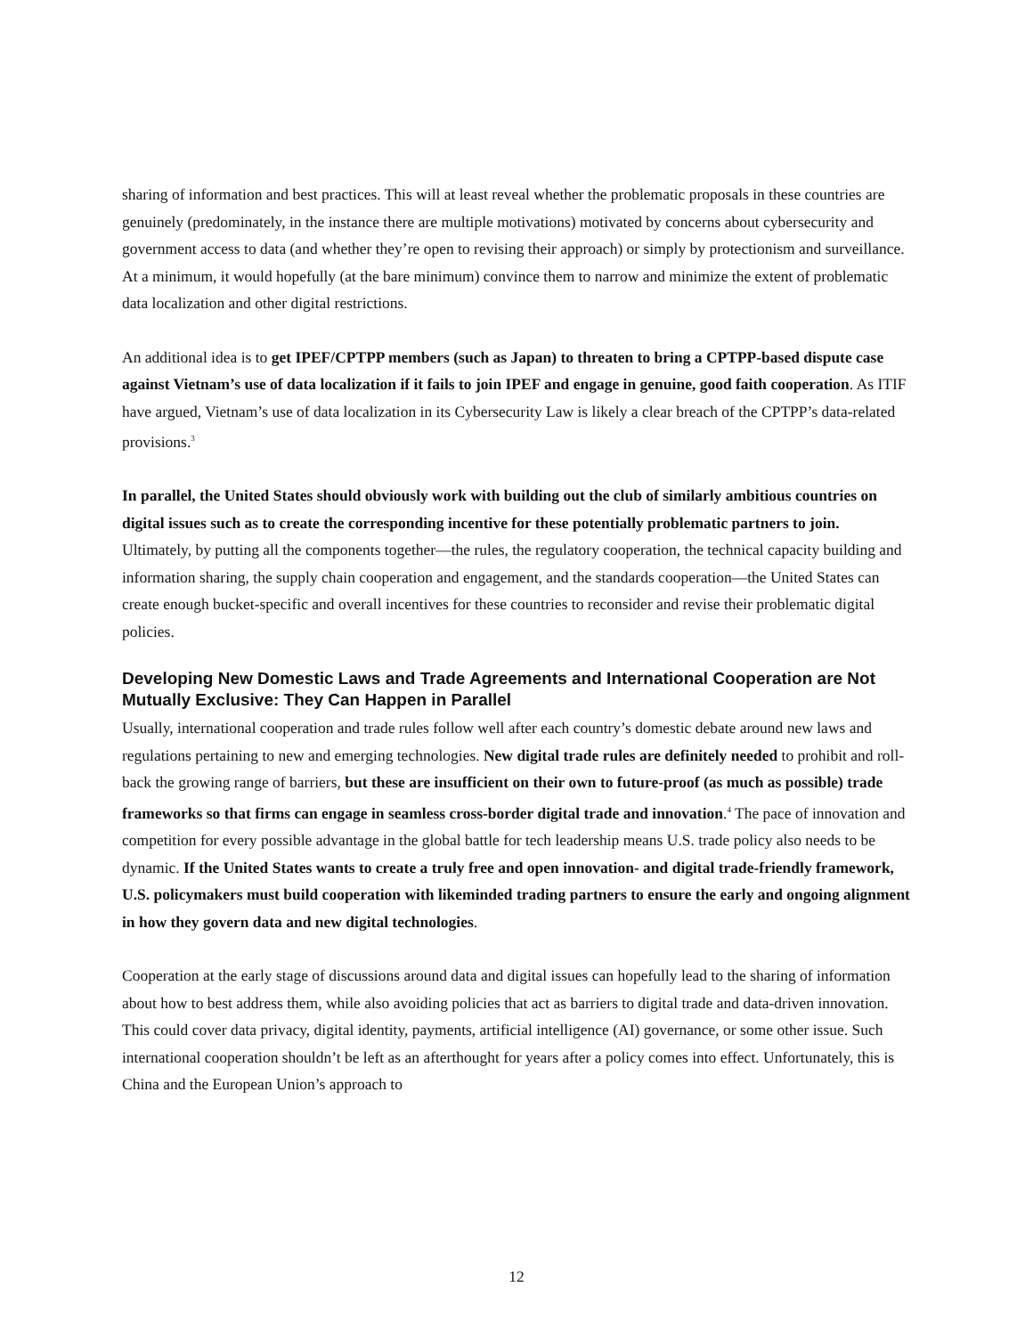sharing of information and best practices. This will at least reveal whether the problematic proposals in these countries are genuinely (predominately, in the instance there are multiple motivations) motivated by concerns about cybersecurity and government access to data (and whether they’re open to revising their approach) or simply by protectionism and surveillance. At a minimum, it would hopefully (at the bare minimum) convince them to narrow and minimize the extent of problematic data localization and other digital restrictions.
An additional idea is to get IPEF/CPTPP members (such as Japan) to threaten to bring a CPTPP-based dispute case against Vietnam’s use of data localization if it fails to join IPEF and engage in genuine, good faith cooperation. As ITIF have argued, Vietnam’s use of data localization in its Cybersecurity Law is likely a clear breach of the CPTPP’s data-related provisions.<sup>3</sup>
In parallel, the United States should obviously work with building out the club of similarly ambitious countries on digital issues such as to create the corresponding incentive for these potentially problematic partners to join. Ultimately, by putting all the components together—the rules, the regulatory cooperation, the technical capacity building and information sharing, the supply chain cooperation and engagement, and the standards cooperation—the United States can create enough bucket-specific and overall incentives for these countries to reconsider and revise their problematic digital policies.
Developing New Domestic Laws and Trade Agreements and International Cooperation are Not Mutually Exclusive: They Can Happen in Parallel
Usually, international cooperation and trade rules follow well after each country’s domestic debate around new laws and regulations pertaining to new and emerging technologies. New digital trade rules are definitely needed to prohibit and roll-back the growing range of barriers, but these are insufficient on their own to future-proof (as much as possible) trade frameworks so that firms can engage in seamless cross-border digital trade and innovation.<sup>4</sup> The pace of innovation and competition for every possible advantage in the global battle for tech leadership means U.S. trade policy also needs to be dynamic. If the United States wants to create a truly free and open innovation- and digital trade-friendly framework, U.S. policymakers must build cooperation with likeminded trading partners to ensure the early and ongoing alignment in how they govern data and new digital technologies.
Cooperation at the early stage of discussions around data and digital issues can hopefully lead to the sharing of information about how to best address them, while also avoiding policies that act as barriers to digital trade and data-driven innovation. This could cover data privacy, digital identity, payments, artificial intelligence (AI) governance, or some other issue. Such international cooperation shouldn’t be left as an afterthought for years after a policy comes into effect. Unfortunately, this is China and the European Union’s approach to
12